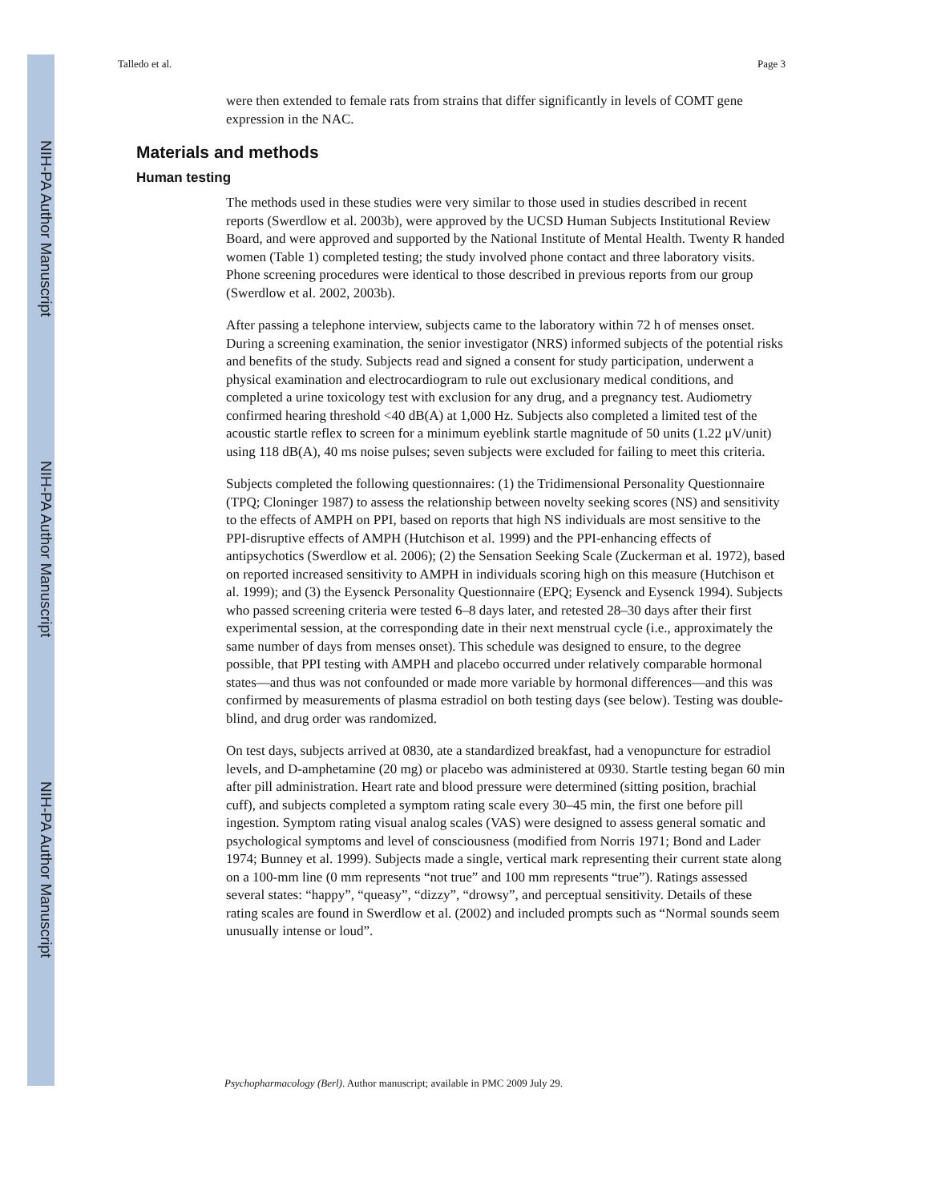NIH-PA Author Manuscript
NIH-PA Author Manuscript
NIH-PA Author Manuscript
Talledo et al. Page 3
were then extended to female rats from strains that differ significantly in levels of COMT gene expression in the NAC.
Materials and methods
Human testing
The methods used in these studies were very similar to those used in studies described in recent reports (Swerdlow et al. 2003b), were approved by the UCSD Human Subjects Institutional Review Board, and were approved and supported by the National Institute of Mental Health. Twenty R handed women (Table 1) completed testing; the study involved phone contact and three laboratory visits. Phone screening procedures were identical to those described in previous reports from our group (Swerdlow et al. 2002, 2003b).
After passing a telephone interview, subjects came to the laboratory within 72 h of menses onset. During a screening examination, the senior investigator (NRS) informed subjects of the potential risks and benefits of the study. Subjects read and signed a consent for study participation, underwent a physical examination and electrocardiogram to rule out exclusionary medical conditions, and completed a urine toxicology test with exclusion for any drug, and a pregnancy test. Audiometry confirmed hearing threshold <40 dB(A) at 1,000 Hz. Subjects also completed a limited test of the acoustic startle reflex to screen for a minimum eyeblink startle magnitude of 50 units (1.22 μV/unit) using 118 dB(A), 40 ms noise pulses; seven subjects were excluded for failing to meet this criteria.
Subjects completed the following questionnaires: (1) the Tridimensional Personality Questionnaire (TPQ; Cloninger 1987) to assess the relationship between novelty seeking scores (NS) and sensitivity to the effects of AMPH on PPI, based on reports that high NS individuals are most sensitive to the PPI-disruptive effects of AMPH (Hutchison et al. 1999) and the PPI-enhancing effects of antipsychotics (Swerdlow et al. 2006); (2) the Sensation Seeking Scale (Zuckerman et al. 1972), based on reported increased sensitivity to AMPH in individuals scoring high on this measure (Hutchison et al. 1999); and (3) the Eysenck Personality Questionnaire (EPQ; Eysenck and Eysenck 1994). Subjects who passed screening criteria were tested 6–8 days later, and retested 28–30 days after their first experimental session, at the corresponding date in their next menstrual cycle (i.e., approximately the same number of days from menses onset). This schedule was designed to ensure, to the degree possible, that PPI testing with AMPH and placebo occurred under relatively comparable hormonal states—and thus was not confounded or made more variable by hormonal differences—and this was confirmed by measurements of plasma estradiol on both testing days (see below). Testing was double-blind, and drug order was randomized.
On test days, subjects arrived at 0830, ate a standardized breakfast, had a venopuncture for estradiol levels, and D-amphetamine (20 mg) or placebo was administered at 0930. Startle testing began 60 min after pill administration. Heart rate and blood pressure were determined (sitting position, brachial cuff), and subjects completed a symptom rating scale every 30–45 min, the first one before pill ingestion. Symptom rating visual analog scales (VAS) were designed to assess general somatic and psychological symptoms and level of consciousness (modified from Norris 1971; Bond and Lader 1974; Bunney et al. 1999). Subjects made a single, vertical mark representing their current state along on a 100-mm line (0 mm represents “not true” and 100 mm represents “true”). Ratings assessed several states: “happy”, “queasy”, “dizzy”, “drowsy”, and perceptual sensitivity. Details of these rating scales are found in Swerdlow et al. (2002) and included prompts such as “Normal sounds seem unusually intense or loud”.
Psychopharmacology (Berl). Author manuscript; available in PMC 2009 July 29.